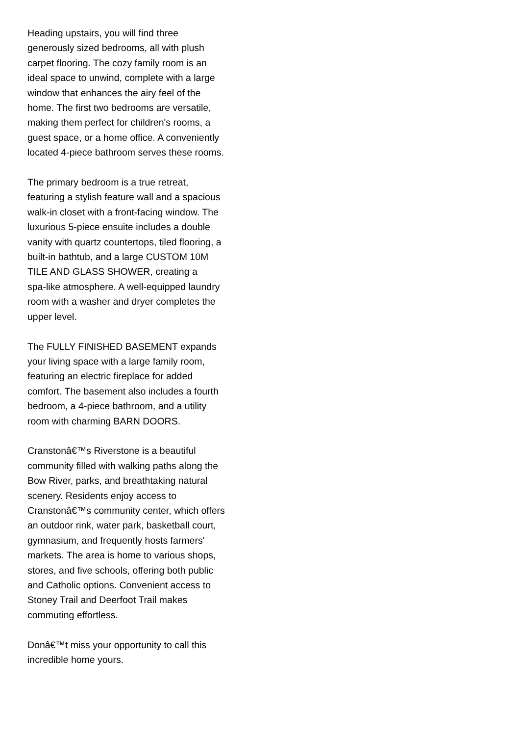Heading upstairs, you will find three
generously sized bedrooms, all with plush
carpet flooring. The cozy family room is an
ideal space to unwind, complete with a large
window that enhances the airy feel of the
home. The first two bedrooms are versatile,
making them perfect for children's rooms, a
guest space, or a home office. A conveniently
located 4-piece bathroom serves these rooms.
The primary bedroom is a true retreat,
featuring a stylish feature wall and a spacious
walk-in closet with a front-facing window. The
luxurious 5-piece ensuite includes a double
vanity with quartz countertops, tiled flooring, a
built-in bathtub, and a large CUSTOM 10M
TILE AND GLASS SHOWER, creating a
spa-like atmosphere. A well-equipped laundry
room with a washer and dryer completes the
upper level.
The FULLY FINISHED BASEMENT expands
your living space with a large family room,
featuring an electric fireplace for added
comfort. The basement also includes a fourth
bedroom, a 4-piece bathroom, and a utility
room with charming BARN DOORS.
Cranstonâ€™s Riverstone is a beautiful
community filled with walking paths along the
Bow River, parks, and breathtaking natural
scenery. Residents enjoy access to
Cranstonâ€™s community center, which offers
an outdoor rink, water park, basketball court,
gymnasium, and frequently hosts farmers'
markets. The area is home to various shops,
stores, and five schools, offering both public
and Catholic options. Convenient access to
Stoney Trail and Deerfoot Trail makes
commuting effortless.
Donâ€™t miss your opportunity to call this
incredible home yours.